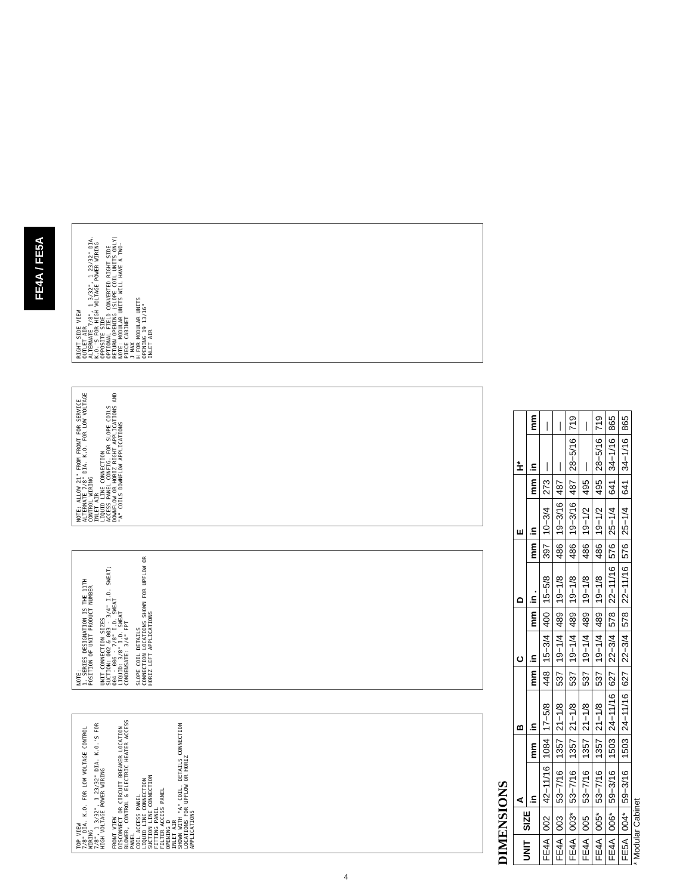FE4A / FE5A
TOP VIEW
7/8" DIA. K.O. FOR LOW VOLTAGE CONTROL WIRING
7/8", 1 3/32", 1 23/32" DIA. K.O.'S FOR HIGH VOLTAGE POWER WIRING
FRONT VIEW
DISCONNECT OR CIRCUIT BREAKER LOCATION
BLOWER, CONTROL & ELECTRIC HEATER ACCESS PANEL
COIL ACCESS PANEL
LIQUID LINE CONNECTION
SUCTION LINE CONNECTION
FITTING PANEL
FILTER ACCESS PANEL
OPENING D
INLET AIR
SHOWN WITH "A" COIL. DETAILS CONNECTION LOCATIONS FOR UPFLOW OR HORIZ APPLICATIONS
NOTE:
1. SERIES DESIGNATION IS THE 11TH POSITION OF UNIT PRODUCT NUMBER
UNIT CONNECTION SIZES
SUCTION: 002 & 003 - 3/4" I.D. SWEAT; 004 - 006 - 7/8" I.D. SWEAT
LIQUID: 3/8" I.D. SWEAT
CONDENSATE: 3/4" FPT
SLOPE COIL DETAILS
CONNECTION LOCATIONS SHOWN FOR UPFLOW OR HORIZ LEFT APPLICATIONS
NOTE: ALLOW 21" FROM FRONT FOR SERVICE
ALTERNATE 7/8" DIA. K.O. FOR LOW VOLTAGE CONTROL WIRING
INLET AIR
LIQUID LINE CONNECTION
ACCESS PANEL CONFIG. FOR SLOPE COILS DOWNFLOW OR HORIZ RIGHT APPLICATIONS AND "A" COILS DOWNFLOW APPLICATIONS
RIGHT SIDE VIEW
OUTLET AIR
ALTERNATE 7/8", 1 3/32", 1 23/32" DIA. K.O.'S FOR HIGH VOLTAGE POWER WIRING OPPOSITE SIDE
OPTIONAL FIELD CONVERTED RIGHT SIDE RETURN OPENING (SLOPE COIL UNITS ONLY)
NOTE: MODULAR UNITS WILL HAVE A TWO-PIECE CABINET
J MAX
H FOR MODULAR UNITS
OPENING 19 13/16"
INLET AIR
DIMENSIONS
| UNIT | SIZE | A | | B | | C | | D | | E | | H* | |
| --- | --- | --- | --- | --- | --- | --- | --- | --- | --- | --- | --- | --- | --- |
| | | in | mm | in | mm | in | mm | in . | mm | in | mm | in | mm |
| FE4A | 002 | 42−11/16 | 1084 | 17−5/8 | 448 | 15−3/4 | 400 | 15−5/8 | 397 | 10−3/4 | 273 | — | — |
| FE4A | 003 | 53−7/16 | 1357 | 21−1/8 | 537 | 19−1/4 | 489 | 19−1/8 | 486 | 19−3/16 | 487 | — | — |
| FE4A | 003* | 53−7/16 | 1357 | 21−1/8 | 537 | 19−1/4 | 489 | 19−1/8 | 486 | 19−3/16 | 487 | 28−5/16 | 719 |
| FE4A | 005 | 53−7/16 | 1357 | 21−1/8 | 537 | 19−1/4 | 489 | 19−1/8 | 486 | 19−1/2 | 495 | — | — |
| FE4A | 005* | 53−7/16 | 1357 | 21−1/8 | 537 | 19−1/4 | 489 | 19−1/8 | 486 | 19−1/2 | 495 | 28−5/16 | 719 |
| FE4A | 006* | 59−3/16 | 1503 | 24−11/16 | 627 | 22−3/4 | 578 | 22−11/16 | 576 | 25−1/4 | 641 | 34−1/16 | 865 |
| FE5A | 004* | 59−3/16 | 1503 | 24−11/16 | 627 | 22−3/4 | 578 | 22−11/16 | 576 | 25−1/4 | 641 | 34−1/16 | 865 |
* Modular Cabinet
4